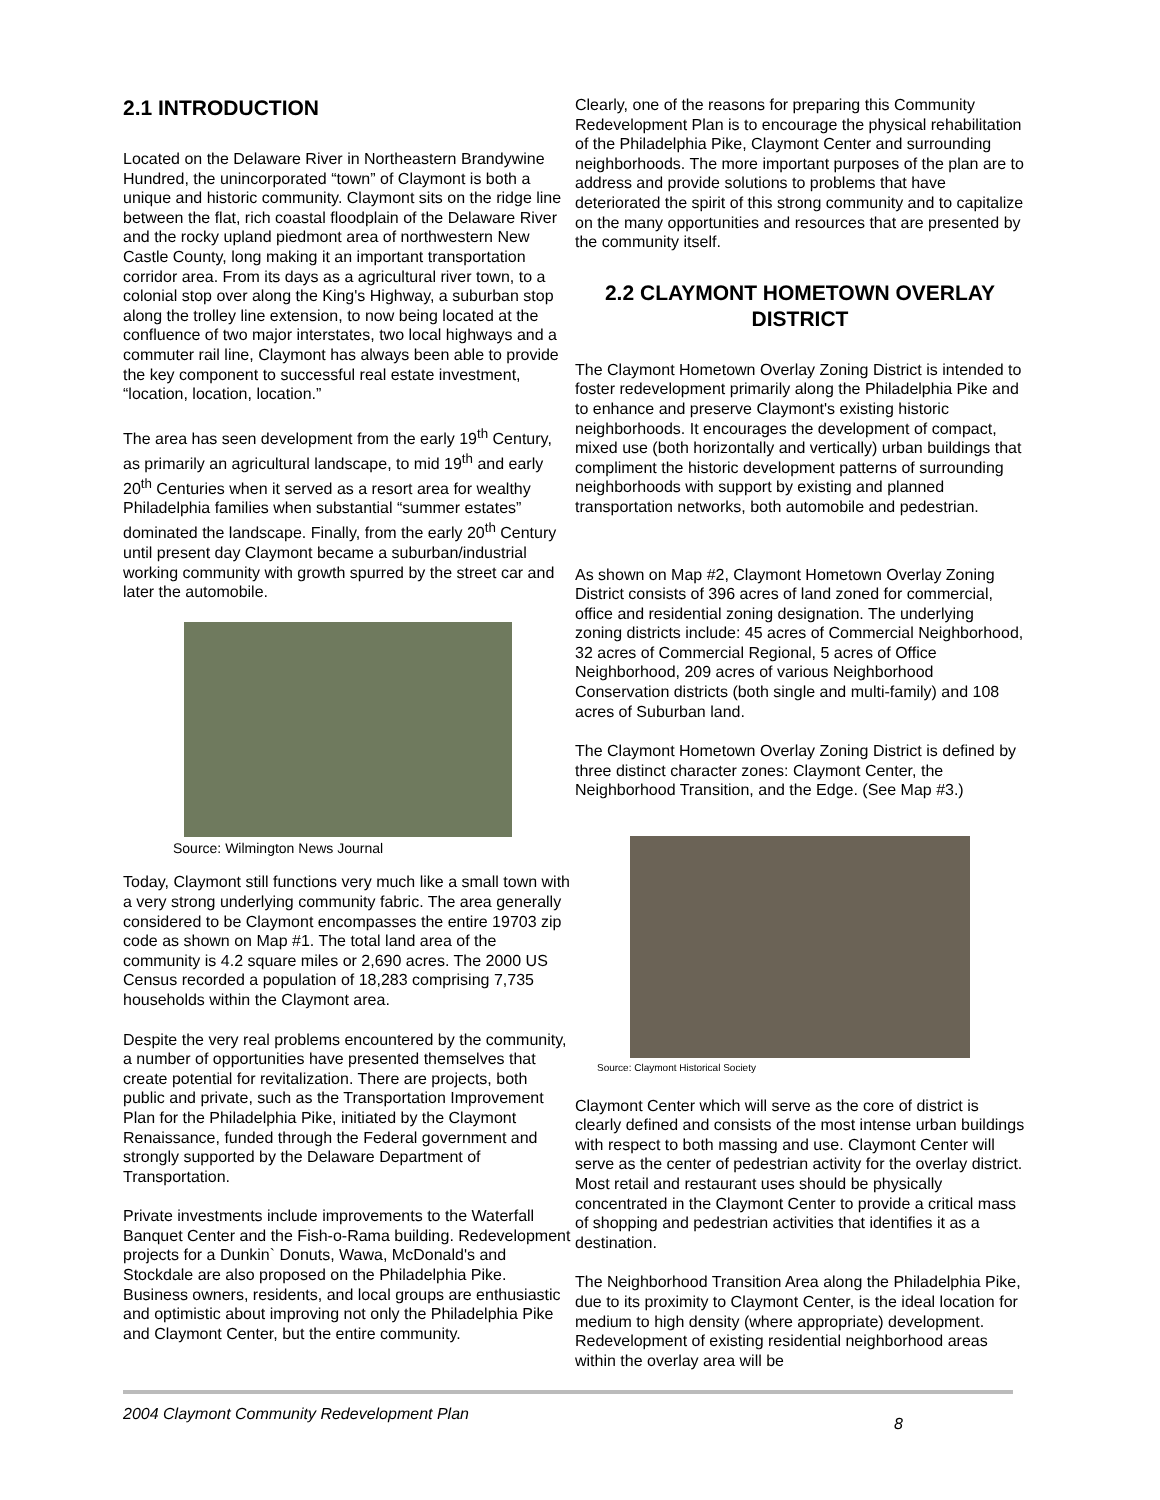2.1 INTRODUCTION
Located on the Delaware River in Northeastern Brandywine Hundred, the unincorporated “town” of Claymont is both a unique and historic community. Claymont sits on the ridge line between the flat, rich coastal floodplain of the Delaware River and the rocky upland piedmont area of northwestern New Castle County, long making it an important transportation corridor area. From its days as a agricultural river town, to a colonial stop over along the King's Highway, a suburban stop along the trolley line extension, to now being located at the confluence of two major interstates, two local highways and a commuter rail line, Claymont has always been able to provide the key component to successful real estate investment, “location, location, location.”
The area has seen development from the early 19<sup>th</sup> Century, as primarily an agricultural landscape, to mid 19<sup>th</sup> and early 20<sup>th</sup> Centuries when it served as a resort area for wealthy Philadelphia families when substantial “summer estates” dominated the landscape. Finally, from the early 20<sup>th</sup> Century until present day Claymont became a suburban/industrial working community with growth spurred by the street car and later the automobile.
Source: Wilmington News Journal
Today, Claymont still functions very much like a small town with a very strong underlying community fabric. The area generally considered to be Claymont encompasses the entire 19703 zip code as shown on Map #1. The total land area of the community is 4.2 square miles or 2,690 acres. The 2000 US Census recorded a population of 18,283 comprising 7,735 households within the Claymont area.
Despite the very real problems encountered by the community, a number of opportunities have presented themselves that create potential for revitalization. There are projects, both public and private, such as the Transportation Improvement Plan for the Philadelphia Pike, initiated by the Claymont Renaissance, funded through the Federal government and strongly supported by the Delaware Department of Transportation.
Private investments include improvements to the Waterfall Banquet Center and the Fish-o-Rama building. Redevelopment projects for a Dunkin` Donuts, Wawa, McDonald's and Stockdale are also proposed on the Philadelphia Pike. Business owners, residents, and local groups are enthusiastic and optimistic about improving not only the Philadelphia Pike and Claymont Center, but the entire community.
Clearly, one of the reasons for preparing this Community Redevelopment Plan is to encourage the physical rehabilitation of the Philadelphia Pike, Claymont Center and surrounding neighborhoods. The more important purposes of the plan are to address and provide solutions to problems that have deteriorated the spirit of this strong community and to capitalize on the many opportunities and resources that are presented by the community itself.
2.2 CLAYMONT HOMETOWN OVERLAY DISTRICT
The Claymont Hometown Overlay Zoning District is intended to foster redevelopment primarily along the Philadelphia Pike and to enhance and preserve Claymont's existing historic neighborhoods. It encourages the development of compact, mixed use (both horizontally and vertically) urban buildings that compliment the historic development patterns of surrounding neighborhoods with support by existing and planned transportation networks, both automobile and pedestrian.
As shown on Map #2, Claymont Hometown Overlay Zoning District consists of 396 acres of land zoned for commercial, office and residential zoning designation. The underlying zoning districts include: 45 acres of Commercial Neighborhood, 32 acres of Commercial Regional, 5 acres of Office Neighborhood, 209 acres of various Neighborhood Conservation districts (both single and multi-family) and 108 acres of Suburban land.
The Claymont Hometown Overlay Zoning District is defined by three distinct character zones: Claymont Center, the Neighborhood Transition, and the Edge. (See Map #3.)
Source: Claymont Historical Society
Claymont Center which will serve as the core of district is clearly defined and consists of the most intense urban buildings with respect to both massing and use. Claymont Center will serve as the center of pedestrian activity for the overlay district. Most retail and restaurant uses should be physically concentrated in the Claymont Center to provide a critical mass of shopping and pedestrian activities that identifies it as a destination.
The Neighborhood Transition Area along the Philadelphia Pike, due to its proximity to Claymont Center, is the ideal location for medium to high density (where appropriate) development. Redevelopment of existing residential neighborhood areas within the overlay area will be
2004 Claymont Community Redevelopment Plan 8